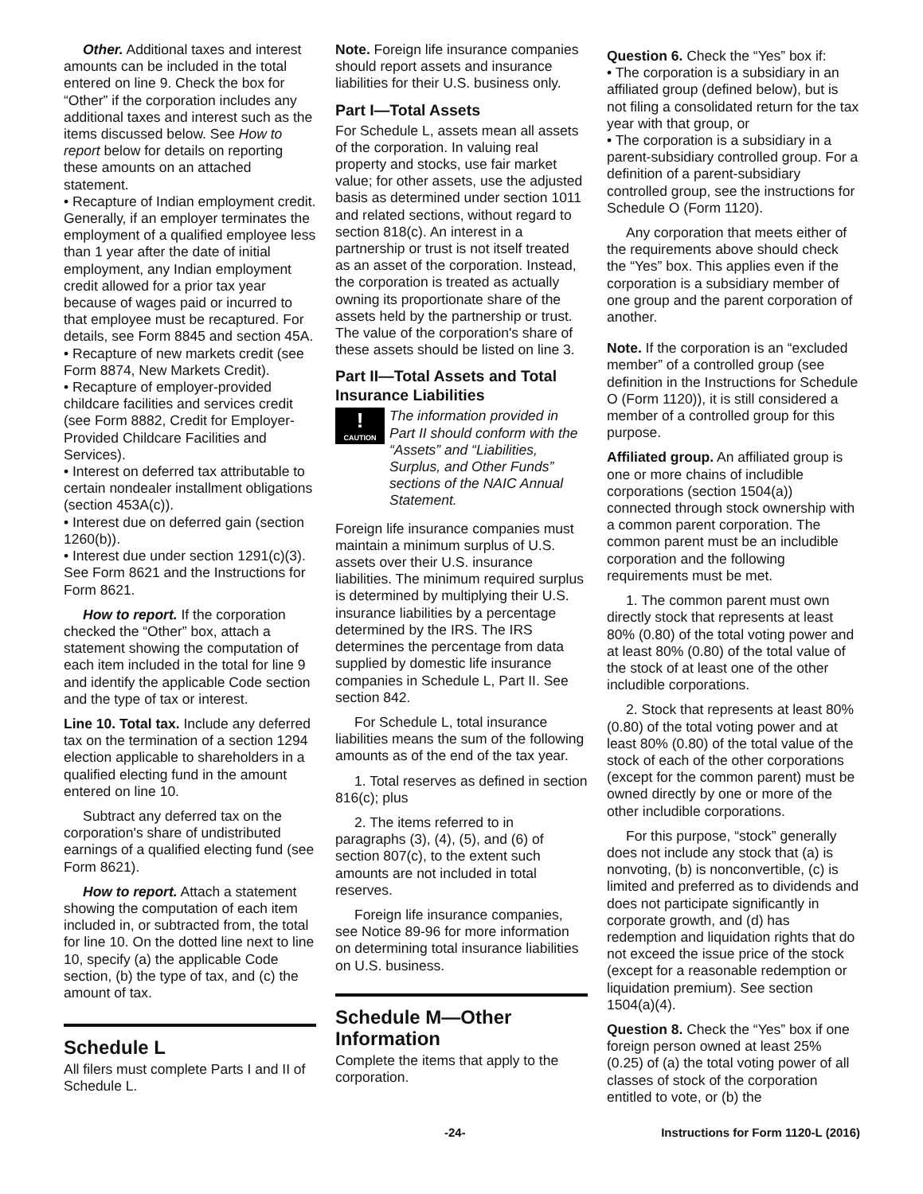Other. Additional taxes and interest amounts can be included in the total entered on line 9. Check the box for “Other” if the corporation includes any additional taxes and interest such as the items discussed below. See How to report below for details on reporting these amounts on an attached statement.
• Recapture of Indian employment credit. Generally, if an employer terminates the employment of a qualified employee less than 1 year after the date of initial employment, any Indian employment credit allowed for a prior tax year because of wages paid or incurred to that employee must be recaptured. For details, see Form 8845 and section 45A.
• Recapture of new markets credit (see Form 8874, New Markets Credit).
• Recapture of employer-provided childcare facilities and services credit (see Form 8882, Credit for Employer-Provided Childcare Facilities and Services).
• Interest on deferred tax attributable to certain nondealer installment obligations (section 453A(c)).
• Interest due on deferred gain (section 1260(b)).
• Interest due under section 1291(c)(3). See Form 8621 and the Instructions for Form 8621.
How to report. If the corporation checked the “Other” box, attach a statement showing the computation of each item included in the total for line 9 and identify the applicable Code section and the type of tax or interest.
Line 10. Total tax. Include any deferred tax on the termination of a section 1294 election applicable to shareholders in a qualified electing fund in the amount entered on line 10.
Subtract any deferred tax on the corporation's share of undistributed earnings of a qualified electing fund (see Form 8621).
How to report. Attach a statement showing the computation of each item included in, or subtracted from, the total for line 10. On the dotted line next to line 10, specify (a) the applicable Code section, (b) the type of tax, and (c) the amount of tax.
Schedule L
All filers must complete Parts I and II of Schedule L.
Note. Foreign life insurance companies should report assets and insurance liabilities for their U.S. business only.
Part I—Total Assets
For Schedule L, assets mean all assets of the corporation. In valuing real property and stocks, use fair market value; for other assets, use the adjusted basis as determined under section 1011 and related sections, without regard to section 818(c). An interest in a partnership or trust is not itself treated as an asset of the corporation. Instead, the corporation is treated as actually owning its proportionate share of the assets held by the partnership or trust. The value of the corporation's share of these assets should be listed on line 3.
Part II—Total Assets and Total Insurance Liabilities
!
CAUTION
The information provided in Part II should conform with the “Assets” and “Liabilities, Surplus, and Other Funds” sections of the NAIC Annual Statement.
Foreign life insurance companies must maintain a minimum surplus of U.S. assets over their U.S. insurance liabilities. The minimum required surplus is determined by multiplying their U.S. insurance liabilities by a percentage determined by the IRS. The IRS determines the percentage from data supplied by domestic life insurance companies in Schedule L, Part II. See section 842.
For Schedule L, total insurance liabilities means the sum of the following amounts as of the end of the tax year.
1. Total reserves as defined in section 816(c); plus
2. The items referred to in paragraphs (3), (4), (5), and (6) of section 807(c), to the extent such amounts are not included in total reserves.
Foreign life insurance companies, see Notice 89-96 for more information on determining total insurance liabilities on U.S. business.
Schedule M—Other Information
Complete the items that apply to the corporation.
Question 6. Check the “Yes” box if:
• The corporation is a subsidiary in an affiliated group (defined below), but is not filing a consolidated return for the tax year with that group, or
• The corporation is a subsidiary in a parent-subsidiary controlled group. For a definition of a parent-subsidiary controlled group, see the instructions for Schedule O (Form 1120).
Any corporation that meets either of the requirements above should check the “Yes” box. This applies even if the corporation is a subsidiary member of one group and the parent corporation of another.
Note. If the corporation is an “excluded member” of a controlled group (see definition in the Instructions for Schedule O (Form 1120)), it is still considered a member of a controlled group for this purpose.
Affiliated group. An affiliated group is one or more chains of includible corporations (section 1504(a)) connected through stock ownership with a common parent corporation. The common parent must be an includible corporation and the following requirements must be met.
1. The common parent must own directly stock that represents at least 80% (0.80) of the total voting power and at least 80% (0.80) of the total value of the stock of at least one of the other includible corporations.
2. Stock that represents at least 80% (0.80) of the total voting power and at least 80% (0.80) of the total value of the stock of each of the other corporations (except for the common parent) must be owned directly by one or more of the other includible corporations.
For this purpose, “stock” generally does not include any stock that (a) is nonvoting, (b) is nonconvertible, (c) is limited and preferred as to dividends and does not participate significantly in corporate growth, and (d) has redemption and liquidation rights that do not exceed the issue price of the stock (except for a reasonable redemption or liquidation premium). See section 1504(a)(4).
Question 8. Check the “Yes” box if one foreign person owned at least 25% (0.25) of (a) the total voting power of all classes of stock of the corporation entitled to vote, or (b) the
-24- Instructions for Form 1120-L (2016)